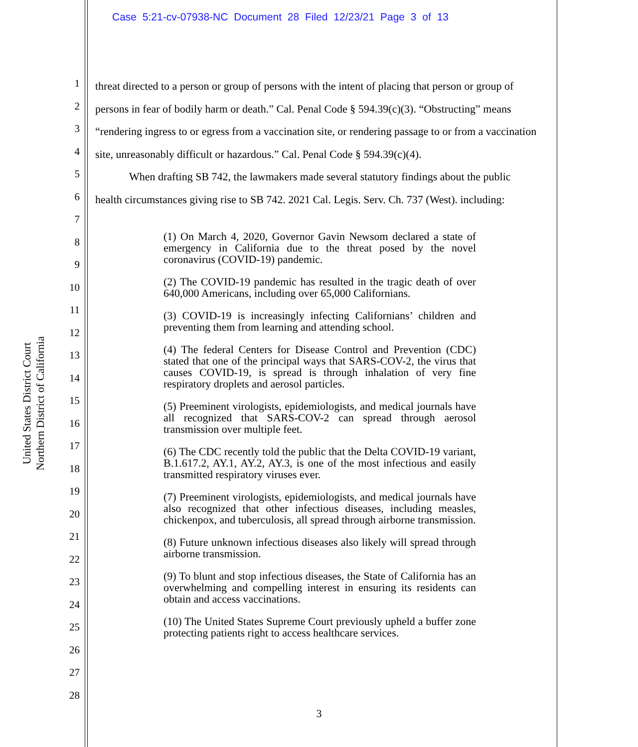Case 5:21-cv-07938-NC Document 28 Filed 12/23/21 Page 3 of 13
1
2
3
4
5
6
7
8
9
10
11
12
13
14
15
16
17
18
19
20
21
22
23
24
25
26
27
28
United States District Court
Northern District of California
threat directed to a person or group of persons with the intent of placing that person or group of persons in fear of bodily harm or death.” Cal. Penal Code § 594.39(c)(3). “Obstructing” means “rendering ingress to or egress from a vaccination site, or rendering passage to or from a vaccination site, unreasonably difficult or hazardous.” Cal. Penal Code § 594.39(c)(4).
When drafting SB 742, the lawmakers made several statutory findings about the public health circumstances giving rise to SB 742. 2021 Cal. Legis. Serv. Ch. 737 (West). including:
(1) On March 4, 2020, Governor Gavin Newsom declared a state of emergency in California due to the threat posed by the novel coronavirus (COVID-19) pandemic.
(2) The COVID-19 pandemic has resulted in the tragic death of over 640,000 Americans, including over 65,000 Californians.
(3) COVID-19 is increasingly infecting Californians’ children and preventing them from learning and attending school.
(4) The federal Centers for Disease Control and Prevention (CDC) stated that one of the principal ways that SARS-COV-2, the virus that causes COVID-19, is spread is through inhalation of very fine respiratory droplets and aerosol particles.
(5) Preeminent virologists, epidemiologists, and medical journals have all recognized that SARS-COV-2 can spread through aerosol transmission over multiple feet.
(6) The CDC recently told the public that the Delta COVID-19 variant, B.1.617.2, AY.1, AY.2, AY.3, is one of the most infectious and easily transmitted respiratory viruses ever.
(7) Preeminent virologists, epidemiologists, and medical journals have also recognized that other infectious diseases, including measles, chickenpox, and tuberculosis, all spread through airborne transmission.
(8) Future unknown infectious diseases also likely will spread through airborne transmission.
(9) To blunt and stop infectious diseases, the State of California has an overwhelming and compelling interest in ensuring its residents can obtain and access vaccinations.
(10) The United States Supreme Court previously upheld a buffer zone protecting patients right to access healthcare services.
3